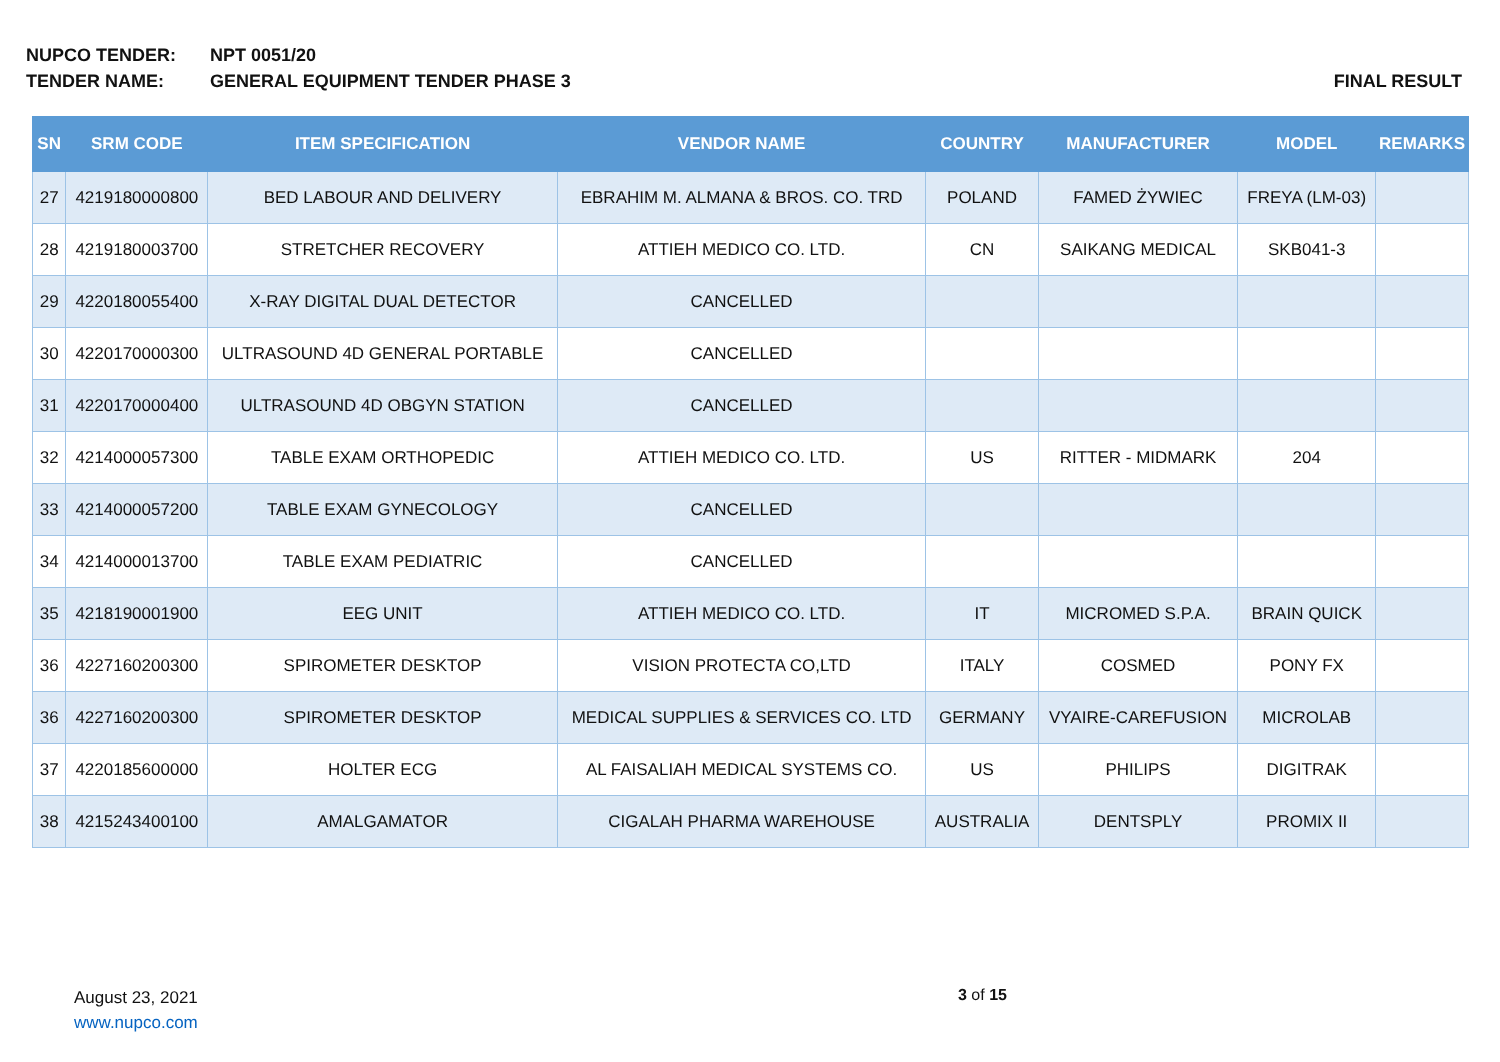NUPCO TENDER: NPT 0051/20
TENDER NAME: GENERAL EQUIPMENT TENDER PHASE 3
FINAL RESULT
| SN | SRM CODE | ITEM SPECIFICATION | VENDOR NAME | COUNTRY | MANUFACTURER | MODEL | REMARKS |
| --- | --- | --- | --- | --- | --- | --- | --- |
| 27 | 4219180000800 | BED LABOUR AND DELIVERY | EBRAHIM M. ALMANA & BROS. CO. TRD | POLAND | FAMED ŻYWIEC | FREYA (LM-03) | |
| 28 | 4219180003700 | STRETCHER RECOVERY | ATTIEH MEDICO CO. LTD. | CN | SAIKANG MEDICAL | SKB041-3 | |
| 29 | 4220180055400 | X-RAY DIGITAL DUAL DETECTOR | CANCELLED | | | | |
| 30 | 4220170000300 | ULTRASOUND 4D GENERAL PORTABLE | CANCELLED | | | | |
| 31 | 4220170000400 | ULTRASOUND 4D OBGYN STATION | CANCELLED | | | | |
| 32 | 4214000057300 | TABLE EXAM ORTHOPEDIC | ATTIEH MEDICO CO. LTD. | US | RITTER - MIDMARK | 204 | |
| 33 | 4214000057200 | TABLE EXAM GYNECOLOGY | CANCELLED | | | | |
| 34 | 4214000013700 | TABLE EXAM PEDIATRIC | CANCELLED | | | | |
| 35 | 4218190001900 | EEG UNIT | ATTIEH MEDICO CO. LTD. | IT | MICROMED S.P.A. | BRAIN QUICK | |
| 36 | 4227160200300 | SPIROMETER DESKTOP | VISION PROTECTA CO,LTD | ITALY | COSMED | PONY FX | |
| 36 | 4227160200300 | SPIROMETER DESKTOP | MEDICAL SUPPLIES & SERVICES CO. LTD | GERMANY | VYAIRE-CAREFUSION | MICROLAB | |
| 37 | 4220185600000 | HOLTER ECG | AL FAISALIAH MEDICAL SYSTEMS CO. | US | PHILIPS | DIGITRAK | |
| 38 | 4215243400100 | AMALGAMATOR | CIGALAH PHARMA WAREHOUSE | AUSTRALIA | DENTSPLY | PROMIX II | |
August 23, 2021
www.nupco.com
3 of 15